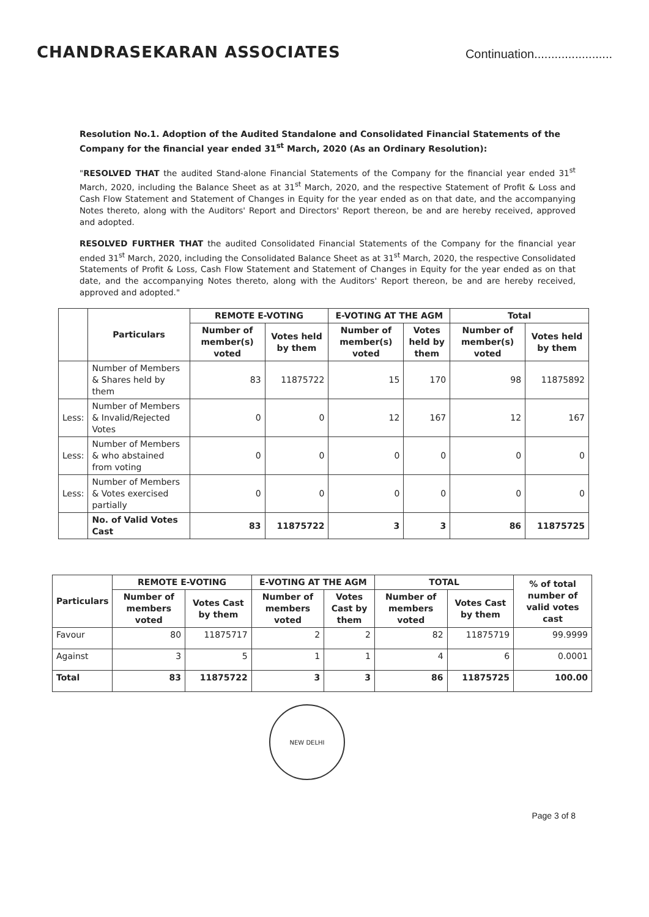CHANDRASEKARAN ASSOCIATES
Continuation.......................
Resolution No.1. Adoption of the Audited Standalone and Consolidated Financial Statements of the Company for the financial year ended 31<sup>st</sup> March, 2020 (As an Ordinary Resolution):
"RESOLVED THAT the audited Stand-alone Financial Statements of the Company for the financial year ended 31<sup>st</sup> March, 2020, including the Balance Sheet as at 31<sup>st</sup> March, 2020, and the respective Statement of Profit & Loss and Cash Flow Statement and Statement of Changes in Equity for the year ended as on that date, and the accompanying Notes thereto, along with the Auditors' Report and Directors' Report thereon, be and are hereby received, approved and adopted.
RESOLVED FURTHER THAT the audited Consolidated Financial Statements of the Company for the financial year ended 31<sup>st</sup> March, 2020, including the Consolidated Balance Sheet as at 31<sup>st</sup> March, 2020, the respective Consolidated Statements of Profit & Loss, Cash Flow Statement and Statement of Changes in Equity for the year ended as on that date, and the accompanying Notes thereto, along with the Auditors' Report thereon, be and are hereby received, approved and adopted."
| | Particulars | REMOTE E-VOTING | | E-VOTING AT THE AGM | | Total | |
| --- | --- | --- | --- | --- | --- | --- | --- |
| | | Number of member(s) voted | Votes held by them | Number of member(s) voted | Votes held by them | Number of member(s) voted | Votes held by them |
| | Number of Members & Shares held by them | 83 | 11875722 | 15 | 170 | 98 | 11875892 |
| Less: | Number of Members & Invalid/Rejected Votes | 0 | 0 | 12 | 167 | 12 | 167 |
| Less: | Number of Members & who abstained from voting | 0 | 0 | 0 | 0 | 0 | 0 |
| Less: | Number of Members & Votes exercised partially | 0 | 0 | 0 | 0 | 0 | 0 |
| | No. of Valid Votes Cast | 83 | 11875722 | 3 | 3 | 86 | 11875725 |
| Particulars | REMOTE E-VOTING | | E-VOTING AT THE AGM | | TOTAL | | % of total number of valid votes cast |
| --- | --- | --- | --- | --- | --- | --- | --- |
| | Number of members voted | Votes Cast by them | Number of members voted | Votes Cast by them | Number of members voted | Votes Cast by them | |
| Favour | 80 | 11875717 | 2 | 2 | 82 | 11875719 | 99.9999 |
| Against | 3 | 5 | 1 | 1 | 4 | 6 | 0.0001 |
| Total | 83 | 11875722 | 3 | 3 | 86 | 11875725 | 100.00 |
NEW DELHI
Page 3 of 8